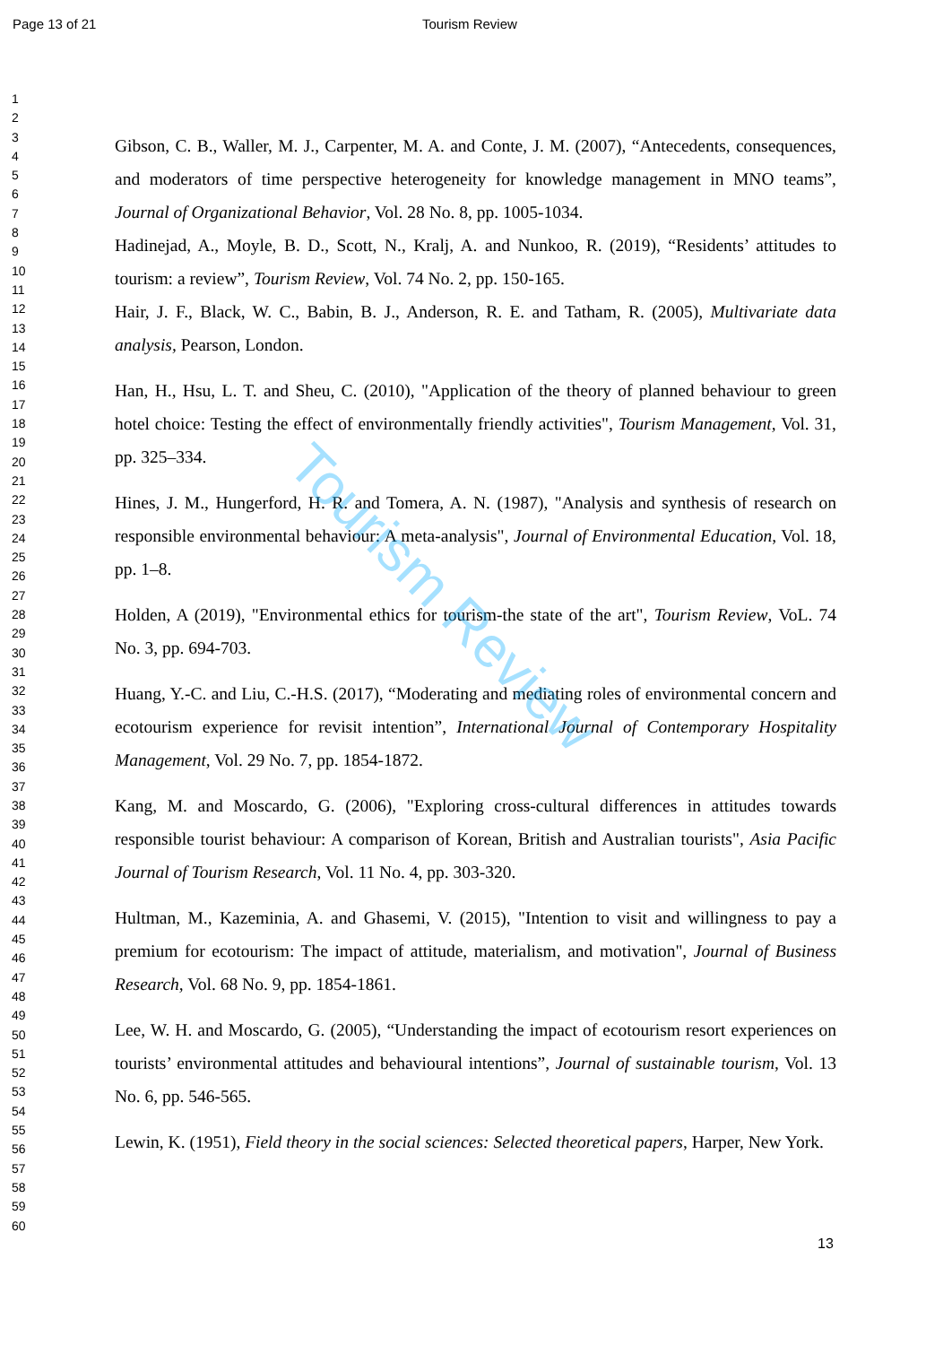Page 13 of 21 Tourism Review
Tourism Review
1
2
3
4
5
6
7
8
9
10
11
12
13
14
15
16
17
18
19
20
21
22
23
24
25
26
27
28
29
30
31
32
33
34
35
36
37
38
39
40
41
42
43
44
45
46
47
48
49
50
51
52
53
54
55
56
57
58
59
60
Gibson, C. B., Waller, M. J., Carpenter, M. A. and Conte, J. M. (2007), “Antecedents, consequences, and moderators of time perspective heterogeneity for knowledge management in MNO teams”, Journal of Organizational Behavior, Vol. 28 No. 8, pp. 1005-1034.
Hadinejad, A., Moyle, B. D., Scott, N., Kralj, A. and Nunkoo, R. (2019), “Residents’ attitudes to tourism: a review”, Tourism Review, Vol. 74 No. 2, pp. 150-165.
Hair, J. F., Black, W. C., Babin, B. J., Anderson, R. E. and Tatham, R. (2005), Multivariate data analysis, Pearson, London.
Han, H., Hsu, L. T. and Sheu, C. (2010), "Application of the theory of planned behaviour to green hotel choice: Testing the effect of environmentally friendly activities", Tourism Management, Vol. 31, pp. 325–334.
Hines, J. M., Hungerford, H. R. and Tomera, A. N. (1987), "Analysis and synthesis of research on responsible environmental behaviour: A meta-analysis", Journal of Environmental Education, Vol. 18, pp. 1–8.
Holden, A (2019), "Environmental ethics for tourism-the state of the art", Tourism Review, VoL. 74 No. 3, pp. 694-703.
Huang, Y.-C. and Liu, C.-H.S. (2017), “Moderating and mediating roles of environmental concern and ecotourism experience for revisit intention”, International Journal of Contemporary Hospitality Management, Vol. 29 No. 7, pp. 1854-1872.
Kang, M. and Moscardo, G. (2006), "Exploring cross-cultural differences in attitudes towards responsible tourist behaviour: A comparison of Korean, British and Australian tourists", Asia Pacific Journal of Tourism Research, Vol. 11 No. 4, pp. 303-320.
Hultman, M., Kazeminia, A. and Ghasemi, V. (2015), "Intention to visit and willingness to pay a premium for ecotourism: The impact of attitude, materialism, and motivation", Journal of Business Research, Vol. 68 No. 9, pp. 1854-1861.
Lee, W. H. and Moscardo, G. (2005), “Understanding the impact of ecotourism resort experiences on tourists’ environmental attitudes and behavioural intentions”, Journal of sustainable tourism, Vol. 13 No. 6, pp. 546-565.
Lewin, K. (1951), Field theory in the social sciences: Selected theoretical papers, Harper, New York.
13